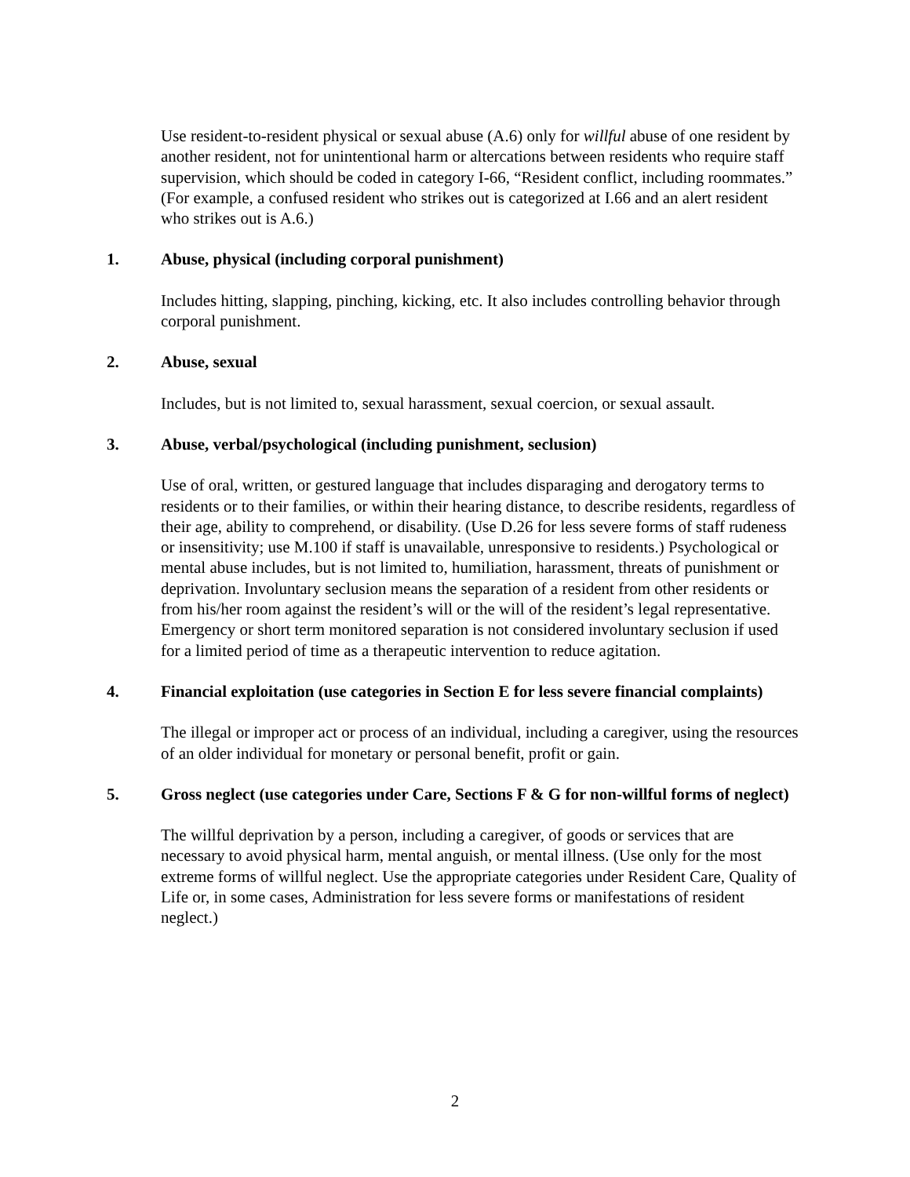Use resident-to-resident physical or sexual abuse (A.6) only for willful abuse of one resident by another resident, not for unintentional harm or altercations between residents who require staff supervision, which should be coded in category I-66, “Resident conflict, including roommates.” (For example, a confused resident who strikes out is categorized at I.66 and an alert resident who strikes out is A.6.)
1. Abuse, physical (including corporal punishment)
Includes hitting, slapping, pinching, kicking, etc. It also includes controlling behavior through corporal punishment.
2. Abuse, sexual
Includes, but is not limited to, sexual harassment, sexual coercion, or sexual assault.
3. Abuse, verbal/psychological (including punishment, seclusion)
Use of oral, written, or gestured language that includes disparaging and derogatory terms to residents or to their families, or within their hearing distance, to describe residents, regardless of their age, ability to comprehend, or disability. (Use D.26 for less severe forms of staff rudeness or insensitivity; use M.100 if staff is unavailable, unresponsive to residents.) Psychological or mental abuse includes, but is not limited to, humiliation, harassment, threats of punishment or deprivation. Involuntary seclusion means the separation of a resident from other residents or from his/her room against the resident’s will or the will of the resident’s legal representative. Emergency or short term monitored separation is not considered involuntary seclusion if used for a limited period of time as a therapeutic intervention to reduce agitation.
4. Financial exploitation (use categories in Section E for less severe financial complaints)
The illegal or improper act or process of an individual, including a caregiver, using the resources of an older individual for monetary or personal benefit, profit or gain.
5. Gross neglect (use categories under Care, Sections F & G for non-willful forms of neglect)
The willful deprivation by a person, including a caregiver, of goods or services that are necessary to avoid physical harm, mental anguish, or mental illness. (Use only for the most extreme forms of willful neglect. Use the appropriate categories under Resident Care, Quality of Life or, in some cases, Administration for less severe forms or manifestations of resident neglect.)
2